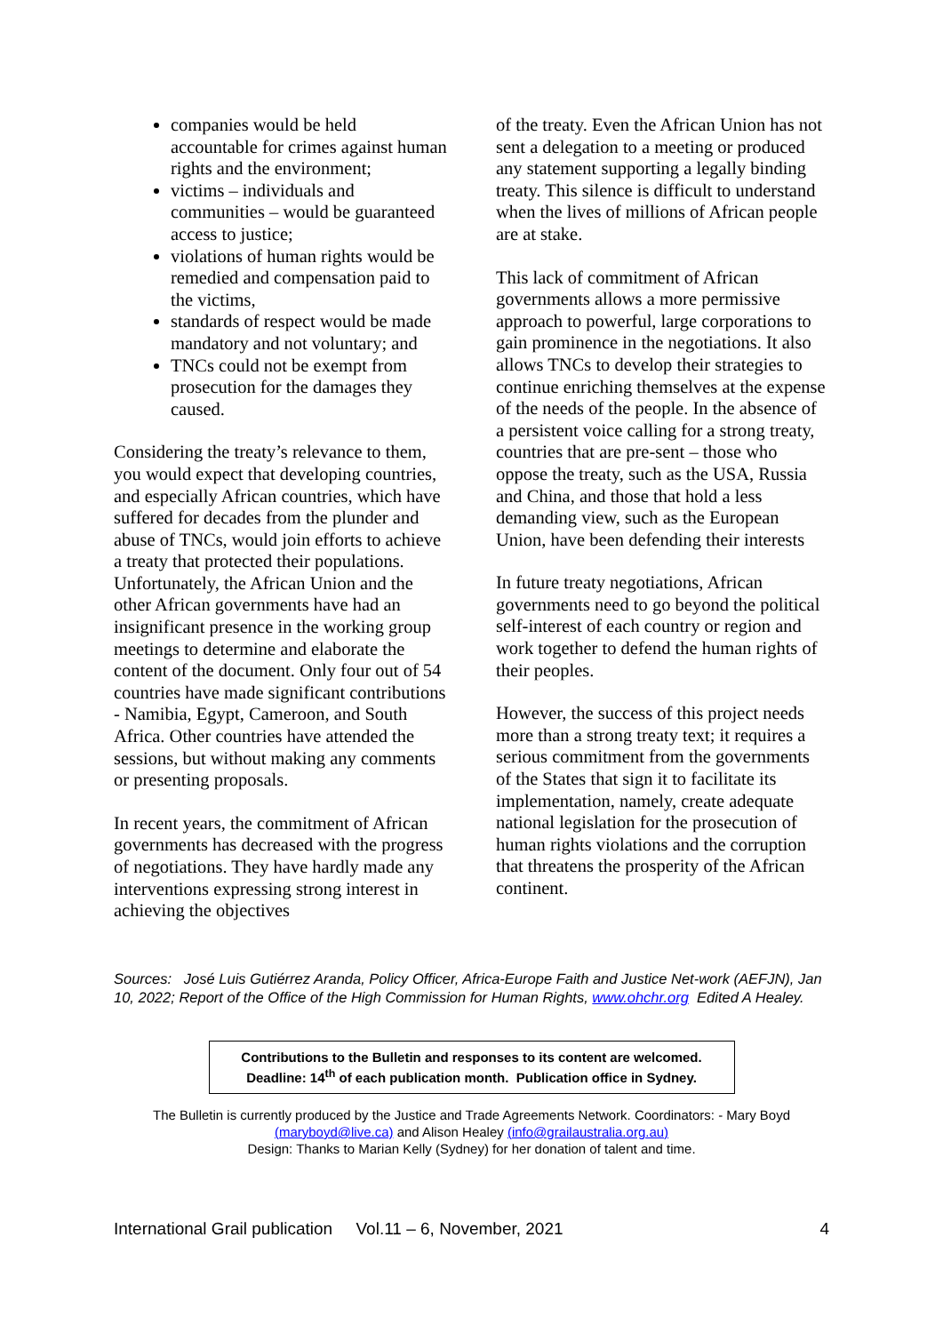companies would be held accountable for crimes against human rights and the environment;
victims – individuals and communities – would be guaranteed access to justice;
violations of human rights would be remedied and compensation paid to the victims,
standards of respect would be made mandatory and not voluntary; and
TNCs could not be exempt from prosecution for the damages they caused.
Considering the treaty’s relevance to them, you would expect that developing countries, and especially African countries, which have suffered for decades from the plunder and abuse of TNCs, would join efforts to achieve a treaty that protected their populations. Unfortunately, the African Union and the other African governments have had an insignificant presence in the working group meetings to determine and elaborate the content of the document. Only four out of 54 countries have made significant contributions - Namibia, Egypt, Cameroon, and South Africa. Other countries have attended the sessions, but without making any comments or presenting proposals.
In recent years, the commitment of African governments has decreased with the progress of negotiations. They have hardly made any interventions expressing strong interest in achieving the objectives
of the treaty. Even the African Union has not sent a delegation to a meeting or produced any statement supporting a legally binding treaty. This silence is difficult to understand when the lives of millions of African people are at stake.
This lack of commitment of African governments allows a more permissive approach to powerful, large corporations to gain prominence in the negotiations. It also allows TNCs to develop their strategies to continue enriching themselves at the expense of the needs of the people. In the absence of a persistent voice calling for a strong treaty, countries that are pre-sent – those who oppose the treaty, such as the USA, Russia and China, and those that hold a less demanding view, such as the European Union, have been defending their interests
In future treaty negotiations, African governments need to go beyond the political self-interest of each country or region and work together to defend the human rights of their peoples.
However, the success of this project needs more than a strong treaty text; it requires a serious commitment from the governments of the States that sign it to facilitate its implementation, namely, create adequate national legislation for the prosecution of human rights violations and the corruption that threatens the prosperity of the African continent.
Sources: José Luis Gutiérrez Aranda, Policy Officer, Africa-Europe Faith and Justice Net-work (AEFJN), Jan 10, 2022; Report of the Office of the High Commission for Human Rights, www.ohchr.org Edited A Healey.
Contributions to the Bulletin and responses to its content are welcomed.
Deadline: 14<sup>th</sup> of each publication month. Publication office in Sydney.
The Bulletin is currently produced by the Justice and Trade Agreements Network. Coordinators: - Mary Boyd (maryboyd@live.ca) and Alison Healey (info@grailaustralia.org.au)
Design: Thanks to Marian Kelly (Sydney) for her donation of talent and time.
International Grail publication Vol.11 – 6, November, 2021 4